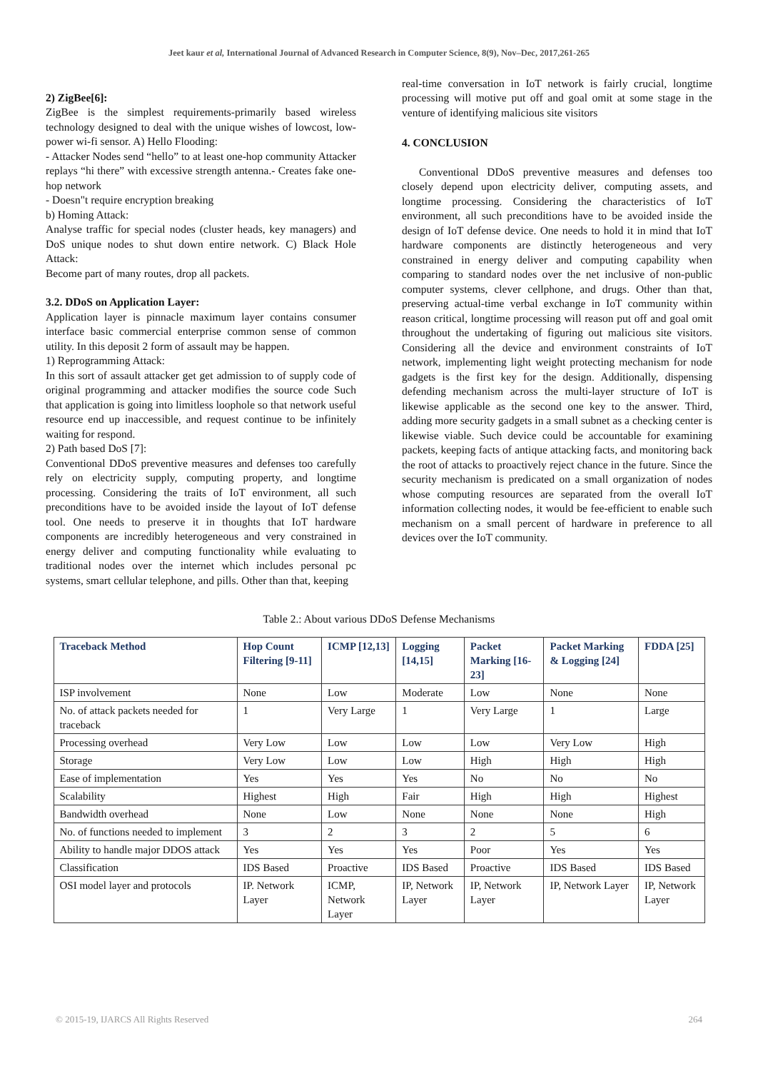Jeet kaur et al, International Journal of Advanced Research in Computer Science, 8(9), Nov–Dec, 2017,261-265
2) ZigBee[6]:
ZigBee is the simplest requirements-primarily based wireless technology designed to deal with the unique wishes of lowcost, low-power wi-fi sensor. A) Hello Flooding:
- Attacker Nodes send “hello” to at least one-hop community Attacker replays “hi there” with excessive strength antenna.- Creates fake one-hop network
- Doesn"t require encryption breaking
b) Homing Attack:
Analyse traffic for special nodes (cluster heads, key managers) and DoS unique nodes to shut down entire network. C) Black Hole Attack:
Become part of many routes, drop all packets.
3.2. DDoS on Application Layer:
Application layer is pinnacle maximum layer contains consumer interface basic commercial enterprise common sense of common utility. In this deposit 2 form of assault may be happen.
1) Reprogramming Attack:
In this sort of assault attacker get get admission to of supply code of original programming and attacker modifies the source code Such that application is going into limitless loophole so that network useful resource end up inaccessible, and request continue to be infinitely waiting for respond.
2) Path based DoS [7]:
Conventional DDoS preventive measures and defenses too carefully rely on electricity supply, computing property, and longtime processing. Considering the traits of IoT environment, all such preconditions have to be avoided inside the layout of IoT defense tool. One needs to preserve it in thoughts that IoT hardware components are incredibly heterogeneous and very constrained in energy deliver and computing functionality while evaluating to traditional nodes over the internet which includes personal pc systems, smart cellular telephone, and pills. Other than that, keeping
real-time conversation in IoT network is fairly crucial, longtime processing will motive put off and goal omit at some stage in the venture of identifying malicious site visitors
4. CONCLUSION
Conventional DDoS preventive measures and defenses too closely depend upon electricity deliver, computing assets, and longtime processing. Considering the characteristics of IoT environment, all such preconditions have to be avoided inside the design of IoT defense device. One needs to hold it in mind that IoT hardware components are distinctly heterogeneous and very constrained in energy deliver and computing capability when comparing to standard nodes over the net inclusive of non-public computer systems, clever cellphone, and drugs. Other than that, preserving actual-time verbal exchange in IoT community within reason critical, longtime processing will reason put off and goal omit throughout the undertaking of figuring out malicious site visitors. Considering all the device and environment constraints of IoT network, implementing light weight protecting mechanism for node gadgets is the first key for the design. Additionally, dispensing defending mechanism across the multi-layer structure of IoT is likewise applicable as the second one key to the answer. Third, adding more security gadgets in a small subnet as a checking center is likewise viable. Such device could be accountable for examining packets, keeping facts of antique attacking facts, and monitoring back the root of attacks to proactively reject chance in the future. Since the security mechanism is predicated on a small organization of nodes whose computing resources are separated from the overall IoT information collecting nodes, it would be fee-efficient to enable such mechanism on a small percent of hardware in preference to all devices over the IoT community.
Table 2.: About various DDoS Defense Mechanisms
| Traceback Method | Hop Count Filtering [9-11] | ICMP [12,13] | Logging [14,15] | Packet Marking [16-23] | Packet Marking & Logging [24] | FDDA [25] |
| --- | --- | --- | --- | --- | --- | --- |
| ISP involvement | None | Low | Moderate | Low | None | None |
| No. of attack packets needed for traceback | 1 | Very Large | 1 | Very Large | 1 | Large |
| Processing overhead | Very Low | Low | Low | Low | Very Low | High |
| Storage | Very Low | Low | Low | High | High | High |
| Ease of implementation | Yes | Yes | Yes | No | No | No |
| Scalability | Highest | High | Fair | High | High | Highest |
| Bandwidth overhead | None | Low | None | None | None | High |
| No. of functions needed to implement | 3 | 2 | 3 | 2 | 5 | 6 |
| Ability to handle major DDOS attack | Yes | Yes | Yes | Poor | Yes | Yes |
| Classification | IDS Based | Proactive | IDS Based | Proactive | IDS Based | IDS Based |
| OSI model layer and protocols | IP. Network Layer | ICMP, Network Layer | IP, Network Layer | IP, Network Layer | IP, Network Layer | IP, Network Layer |
© 2015-19, IJARCS All Rights Reserved 264